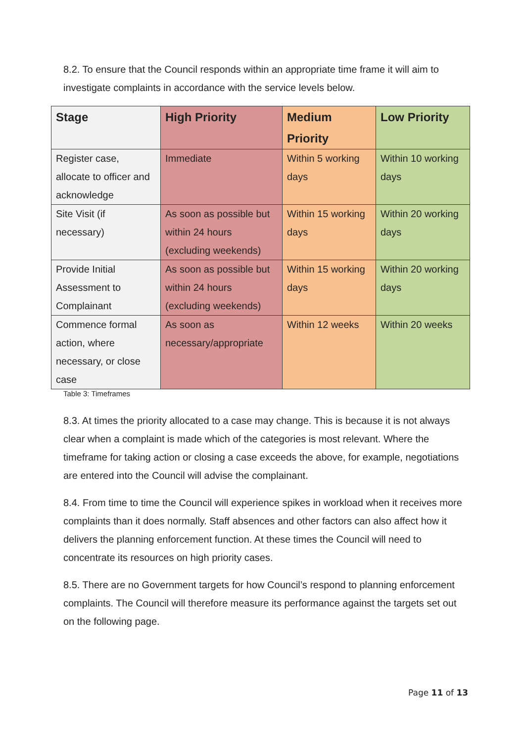8.2. To ensure that the Council responds within an appropriate time frame it will aim to investigate complaints in accordance with the service levels below.
| Stage | High Priority | Medium Priority | Low Priority |
| --- | --- | --- | --- |
| Register case, allocate to officer and acknowledge | Immediate | Within 5 working days | Within 10 working days |
| Site Visit (if necessary) | As soon as possible but within 24 hours (excluding weekends) | Within 15 working days | Within 20 working days |
| Provide Initial Assessment to Complainant | As soon as possible but within 24 hours (excluding weekends) | Within 15 working days | Within 20 working days |
| Commence formal action, where necessary, or close case | As soon as necessary/appropriate | Within 12 weeks | Within 20 weeks |
Table 3: Timeframes
8.3. At times the priority allocated to a case may change. This is because it is not always clear when a complaint is made which of the categories is most relevant. Where the timeframe for taking action or closing a case exceeds the above, for example, negotiations are entered into the Council will advise the complainant.
8.4. From time to time the Council will experience spikes in workload when it receives more complaints than it does normally. Staff absences and other factors can also affect how it delivers the planning enforcement function. At these times the Council will need to concentrate its resources on high priority cases.
8.5. There are no Government targets for how Council’s respond to planning enforcement complaints. The Council will therefore measure its performance against the targets set out on the following page.
Page 11 of 13